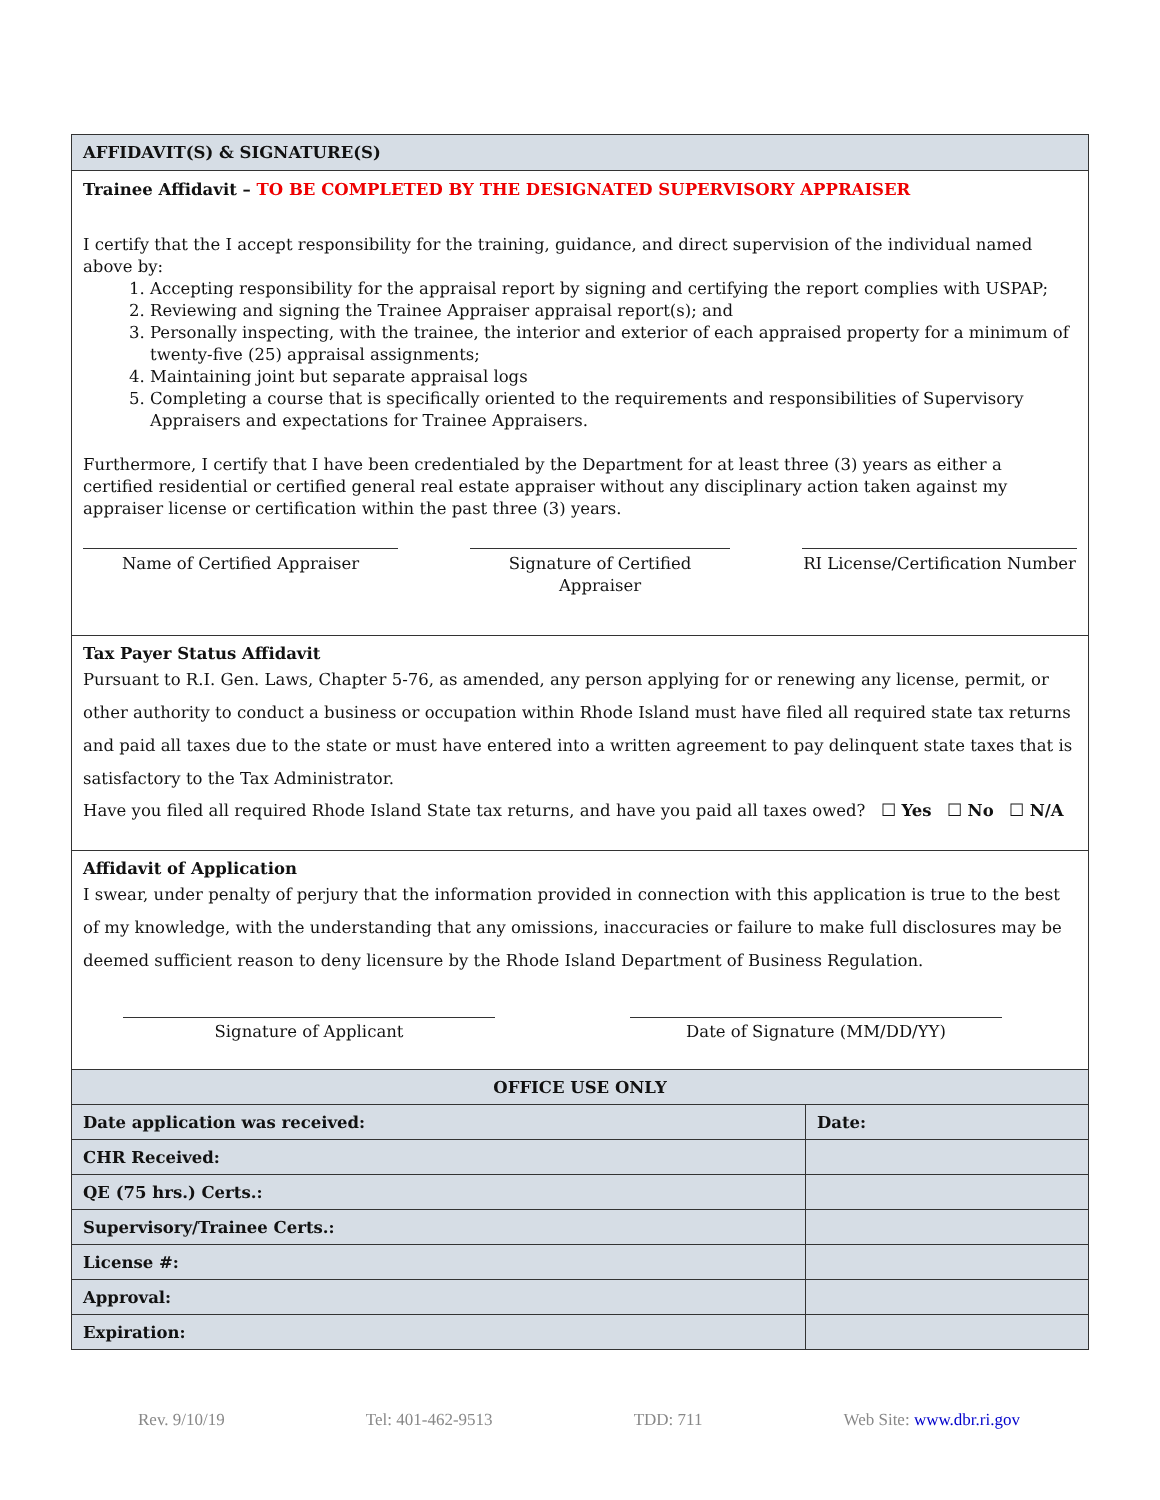AFFIDAVIT(S) & SIGNATURE(S)
Trainee Affidavit – TO BE COMPLETED BY THE DESIGNATED SUPERVISORY APPRAISER
I certify that the I accept responsibility for the training, guidance, and direct supervision of the individual named above by:
1. Accepting responsibility for the appraisal report by signing and certifying the report complies with USPAP;
2. Reviewing and signing the Trainee Appraiser appraisal report(s); and
3. Personally inspecting, with the trainee, the interior and exterior of each appraised property for a minimum of twenty-five (25) appraisal assignments;
4. Maintaining joint but separate appraisal logs
5. Completing a course that is specifically oriented to the requirements and responsibilities of Supervisory Appraisers and expectations for Trainee Appraisers.
Furthermore, I certify that I have been credentialed by the Department for at least three (3) years as either a certified residential or certified general real estate appraiser without any disciplinary action taken against my appraiser license or certification within the past three (3) years.
Name of Certified Appraiser Signature of Certified Appraiser
RI License/Certification Number
Tax Payer Status Affidavit
Pursuant to R.I. Gen. Laws, Chapter 5-76, as amended, any person applying for or renewing any license, permit, or other authority to conduct a business or occupation within Rhode Island must have filed all required state tax returns and paid all taxes due to the state or must have entered into a written agreement to pay delinquent state taxes that is satisfactory to the Tax Administrator.
Have you filed all required Rhode Island State tax returns, and have you paid all taxes owed? ☐ Yes ☐ No ☐ N/A
Affidavit of Application
I swear, under penalty of perjury that the information provided in connection with this application is true to the best of my knowledge, with the understanding that any omissions, inaccuracies or failure to make full disclosures may be deemed sufficient reason to deny licensure by the Rhode Island Department of Business Regulation.
Signature of Applicant Date of Signature (MM/DD/YY)
| OFFICE USE ONLY | |
| Date application was received: | Date: |
| CHR Received: | |
| QE (75 hrs.) Certs.: | |
| Supervisory/Trainee Certs.: | |
| License #: | |
| Approval: | |
| Expiration: | |
Rev. 9/10/19 Tel: 401-462-9513 TDD: 711 Web Site: www.dbr.ri.gov